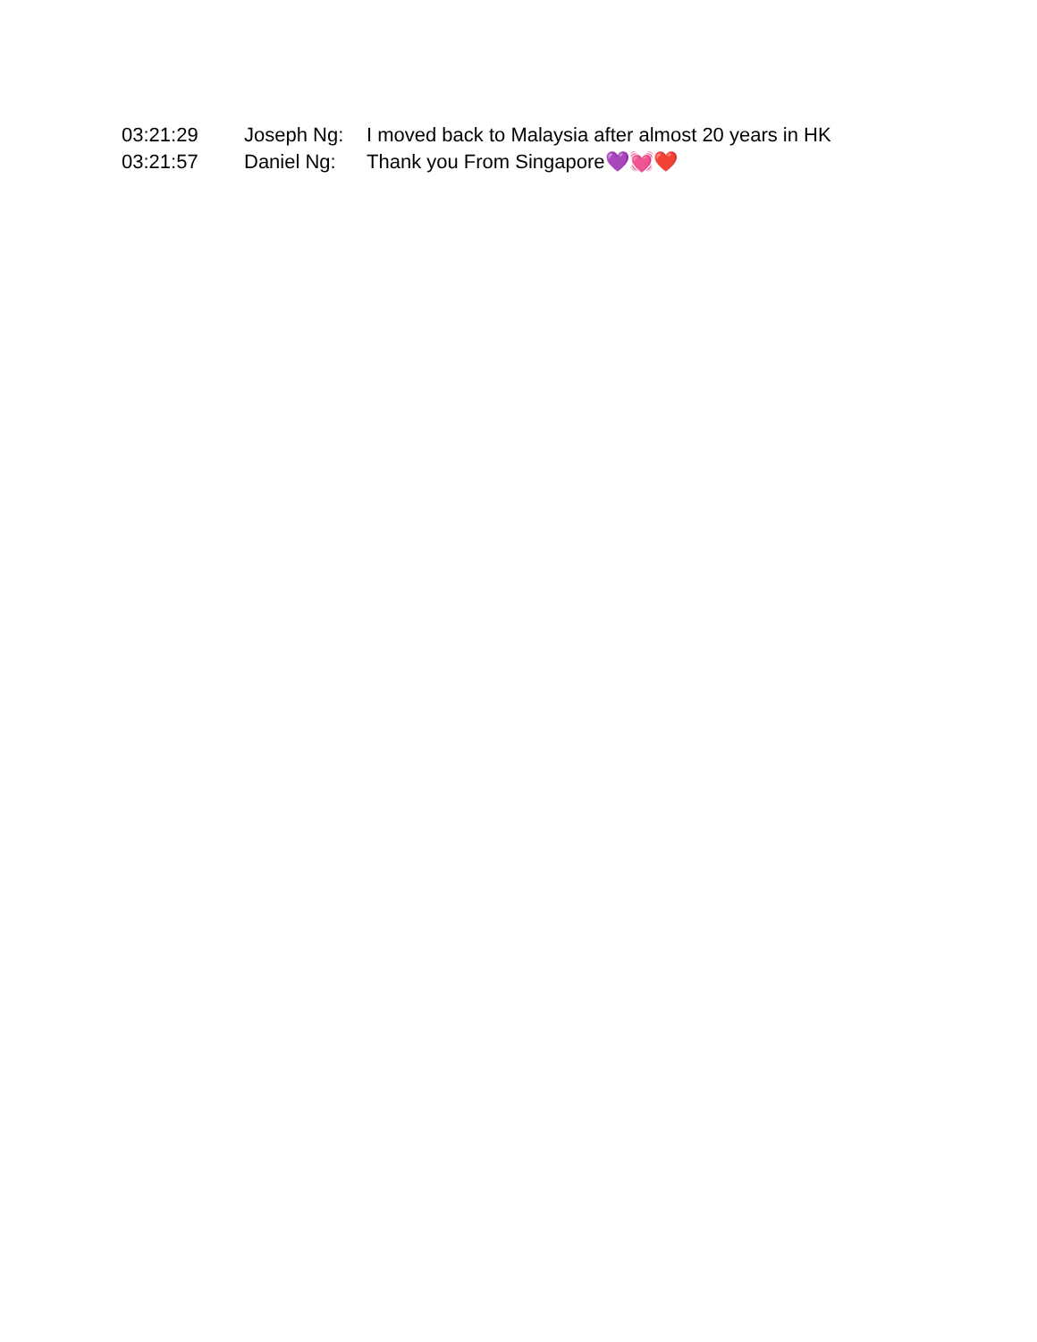03:21:29 Joseph Ng: I moved back to Malaysia after almost 20 years in HK
03:21:57 Daniel Ng: Thank you From Singapore💜💓❤️